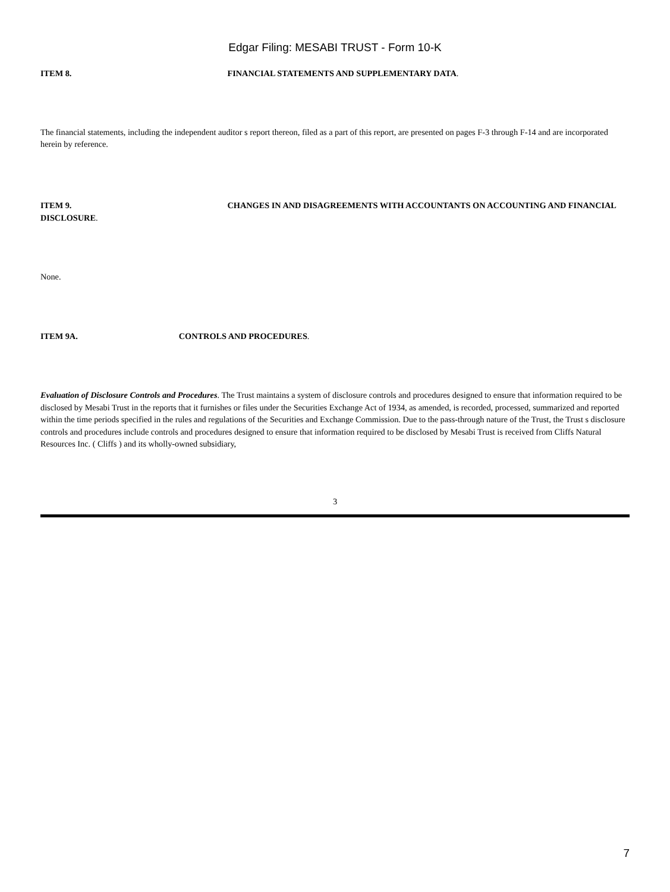Edgar Filing: MESABI TRUST - Form 10-K
ITEM 8. FINANCIAL STATEMENTS AND SUPPLEMENTARY DATA.
The financial statements, including the independent auditor s report thereon, filed as a part of this report, are presented on pages F-3 through F-14 and are incorporated herein by reference.
ITEM 9. CHANGES IN AND DISAGREEMENTS WITH ACCOUNTANTS ON ACCOUNTING AND FINANCIAL DISCLOSURE.
None.
ITEM 9A. CONTROLS AND PROCEDURES.
Evaluation of Disclosure Controls and Procedures. The Trust maintains a system of disclosure controls and procedures designed to ensure that information required to be disclosed by Mesabi Trust in the reports that it furnishes or files under the Securities Exchange Act of 1934, as amended, is recorded, processed, summarized and reported within the time periods specified in the rules and regulations of the Securities and Exchange Commission. Due to the pass-through nature of the Trust, the Trust s disclosure controls and procedures include controls and procedures designed to ensure that information required to be disclosed by Mesabi Trust is received from Cliffs Natural Resources Inc. ( Cliffs ) and its wholly-owned subsidiary,
3
7